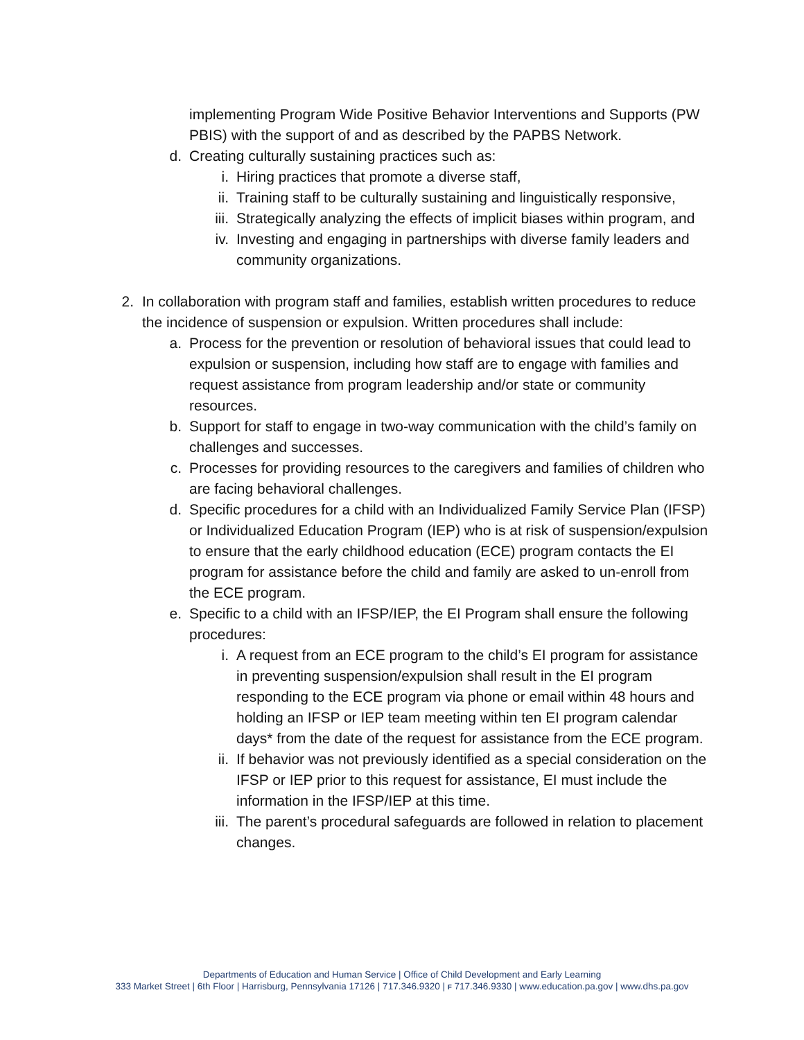implementing Program Wide Positive Behavior Interventions and Supports (PW PBIS) with the support of and as described by the PAPBS Network.
d. Creating culturally sustaining practices such as:
i. Hiring practices that promote a diverse staff,
ii. Training staff to be culturally sustaining and linguistically responsive,
iii. Strategically analyzing the effects of implicit biases within program, and
iv. Investing and engaging in partnerships with diverse family leaders and community organizations.
2. In collaboration with program staff and families, establish written procedures to reduce the incidence of suspension or expulsion. Written procedures shall include:
a. Process for the prevention or resolution of behavioral issues that could lead to expulsion or suspension, including how staff are to engage with families and request assistance from program leadership and/or state or community resources.
b. Support for staff to engage in two-way communication with the child’s family on challenges and successes.
c. Processes for providing resources to the caregivers and families of children who are facing behavioral challenges.
d. Specific procedures for a child with an Individualized Family Service Plan (IFSP) or Individualized Education Program (IEP) who is at risk of suspension/expulsion to ensure that the early childhood education (ECE) program contacts the EI program for assistance before the child and family are asked to un-enroll from the ECE program.
e. Specific to a child with an IFSP/IEP, the EI Program shall ensure the following procedures:
i. A request from an ECE program to the child’s EI program for assistance in preventing suspension/expulsion shall result in the EI program responding to the ECE program via phone or email within 48 hours and holding an IFSP or IEP team meeting within ten EI program calendar days* from the date of the request for assistance from the ECE program.
ii. If behavior was not previously identified as a special consideration on the IFSP or IEP prior to this request for assistance, EI must include the information in the IFSP/IEP at this time.
iii. The parent’s procedural safeguards are followed in relation to placement changes.
Departments of Education and Human Service | Office of Child Development and Early Learning
333 Market Street | 6th Floor | Harrisburg, Pennsylvania 17126 | 717.346.9320 | F 717.346.9330 | www.education.pa.gov | www.dhs.pa.gov